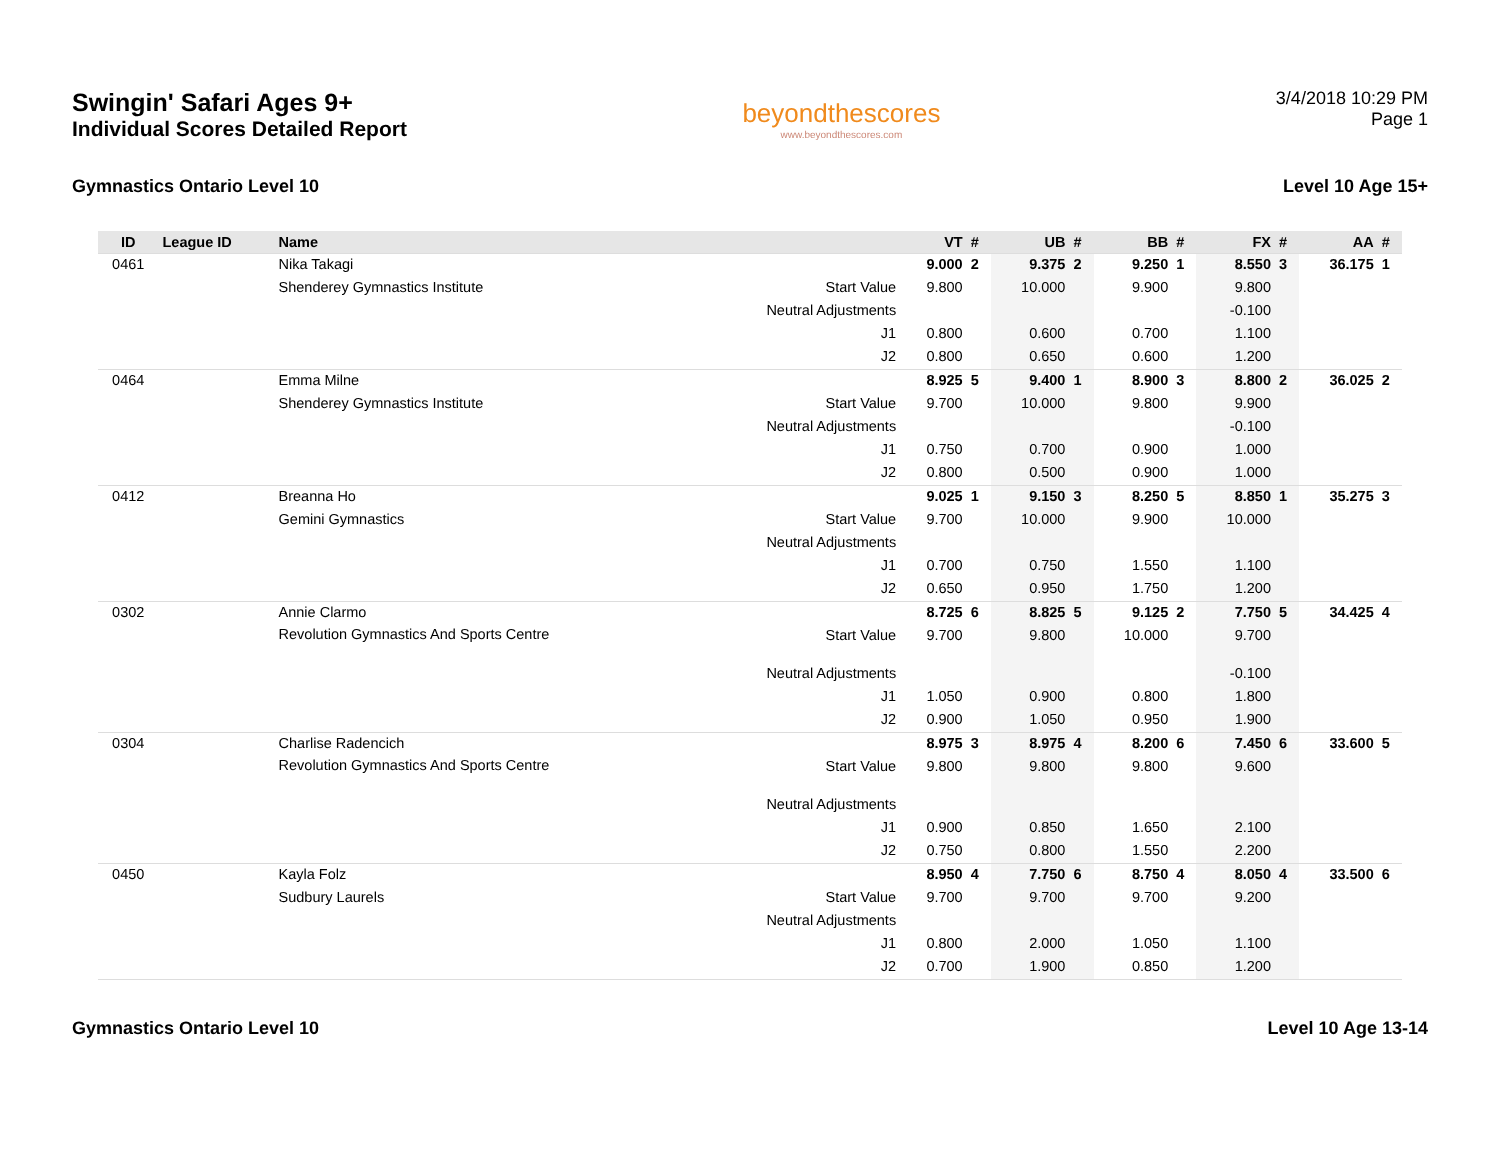Swingin' Safari Ages 9+
Individual Scores Detailed Report
beyondthescores
www.beyondthescores.com
3/4/2018 10:29 PM
Page 1
Gymnastics Ontario Level 10 Level 10 Age 15+
| ID | League ID | Name | | VT | # | UB | # | BB | # | FX | # | AA | # |
| --- | --- | --- | --- | --- | --- | --- | --- | --- | --- | --- | --- | --- | --- |
| 0461 | | Nika Takagi | | 9.000 | 2 | 9.375 | 2 | 9.250 | 1 | 8.550 | 3 | 36.175 | 1 |
| | | Shenderey Gymnastics Institute | Start Value | 9.800 | | 10.000 | | 9.900 | | 9.800 | | | |
| | | | Neutral Adjustments | | | | | | | -0.100 | | | |
| | | | J1 | 0.800 | | 0.600 | | 0.700 | | 1.100 | | | |
| | | | J2 | 0.800 | | 0.650 | | 0.600 | | 1.200 | | | |
| 0464 | | Emma Milne | | 8.925 | 5 | 9.400 | 1 | 8.900 | 3 | 8.800 | 2 | 36.025 | 2 |
| | | Shenderey Gymnastics Institute | Start Value | 9.700 | | 10.000 | | 9.800 | | 9.900 | | | |
| | | | Neutral Adjustments | | | | | | | -0.100 | | | |
| | | | J1 | 0.750 | | 0.700 | | 0.900 | | 1.000 | | | |
| | | | J2 | 0.800 | | 0.500 | | 0.900 | | 1.000 | | | |
| 0412 | | Breanna Ho | | 9.025 | 1 | 9.150 | 3 | 8.250 | 5 | 8.850 | 1 | 35.275 | 3 |
| | | Gemini Gymnastics | Start Value | 9.700 | | 10.000 | | 9.900 | | 10.000 | | | |
| | | | Neutral Adjustments | | | | | | | | | | |
| | | | J1 | 0.700 | | 0.750 | | 1.550 | | 1.100 | | | |
| | | | J2 | 0.650 | | 0.950 | | 1.750 | | 1.200 | | | |
| 0302 | | Annie Clarmo | | 8.725 | 6 | 8.825 | 5 | 9.125 | 2 | 7.750 | 5 | 34.425 | 4 |
| | | Revolution Gymnastics And Sports Centre | Start Value | 9.700 | | 9.800 | | 10.000 | | 9.700 | | | |
| | | | Neutral Adjustments | | | | | | | -0.100 | | | |
| | | | J1 | 1.050 | | 0.900 | | 0.800 | | 1.800 | | | |
| | | | J2 | 0.900 | | 1.050 | | 0.950 | | 1.900 | | | |
| 0304 | | Charlise Radencich | | 8.975 | 3 | 8.975 | 4 | 8.200 | 6 | 7.450 | 6 | 33.600 | 5 |
| | | Revolution Gymnastics And Sports Centre | Start Value | 9.800 | | 9.800 | | 9.800 | | 9.600 | | | |
| | | | Neutral Adjustments | | | | | | | | | | |
| | | | J1 | 0.900 | | 0.850 | | 1.650 | | 2.100 | | | |
| | | | J2 | 0.750 | | 0.800 | | 1.550 | | 2.200 | | | |
| 0450 | | Kayla Folz | | 8.950 | 4 | 7.750 | 6 | 8.750 | 4 | 8.050 | 4 | 33.500 | 6 |
| | | Sudbury Laurels | Start Value | 9.700 | | 9.700 | | 9.700 | | 9.200 | | | |
| | | | Neutral Adjustments | | | | | | | | | | |
| | | | J1 | 0.800 | | 2.000 | | 1.050 | | 1.100 | | | |
| | | | J2 | 0.700 | | 1.900 | | 0.850 | | 1.200 | | | |
Gymnastics Ontario Level 10 Level 10 Age 13-14